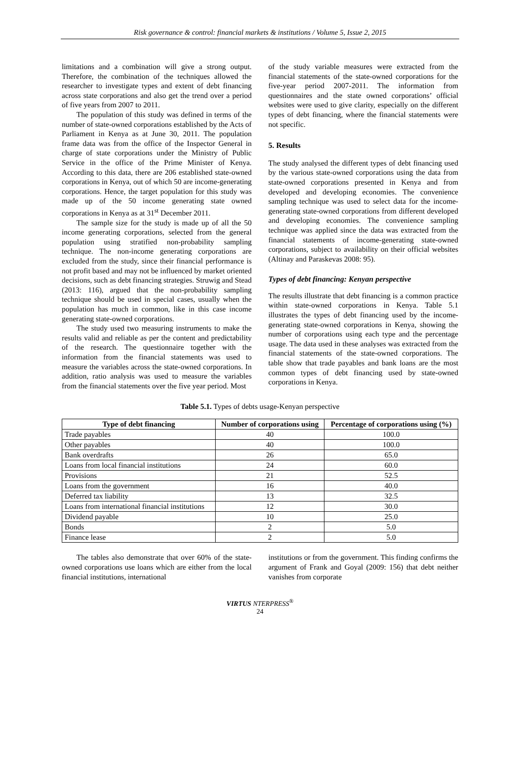Risk governance & control: financial markets & institutions / Volume 5, Issue 2, 2015
limitations and a combination will give a strong output. Therefore, the combination of the techniques allowed the researcher to investigate types and extent of debt financing across state corporations and also get the trend over a period of five years from 2007 to 2011.
The population of this study was defined in terms of the number of state-owned corporations established by the Acts of Parliament in Kenya as at June 30, 2011. The population frame data was from the office of the Inspector General in charge of state corporations under the Ministry of Public Service in the office of the Prime Minister of Kenya. According to this data, there are 206 established state-owned corporations in Kenya, out of which 50 are income-generating corporations. Hence, the target population for this study was made up of the 50 income generating state owned corporations in Kenya as at 31<sup>st</sup> December 2011.
The sample size for the study is made up of all the 50 income generating corporations, selected from the general population using stratified non-probability sampling technique. The non-income generating corporations are excluded from the study, since their financial performance is not profit based and may not be influenced by market oriented decisions, such as debt financing strategies. Struwig and Stead (2013: 116), argued that the non-probability sampling technique should be used in special cases, usually when the population has much in common, like in this case income generating state-owned corporations.
The study used two measuring instruments to make the results valid and reliable as per the content and predictability of the research. The questionnaire together with the information from the financial statements was used to measure the variables across the state-owned corporations. In addition, ratio analysis was used to measure the variables from the financial statements over the five year period. Most
of the study variable measures were extracted from the financial statements of the state-owned corporations for the five-year period 2007-2011. The information from questionnaires and the state owned corporations’ official websites were used to give clarity, especially on the different types of debt financing, where the financial statements were not specific.
5. Results
The study analysed the different types of debt financing used by the various state-owned corporations using the data from state-owned corporations presented in Kenya and from developed and developing economies. The convenience sampling technique was used to select data for the income-generating state-owned corporations from different developed and developing economies. The convenience sampling technique was applied since the data was extracted from the financial statements of income-generating state-owned corporations, subject to availability on their official websites (Altinay and Paraskevas 2008: 95).
Types of debt financing: Kenyan perspective
The results illustrate that debt financing is a common practice within state-owned corporations in Kenya. Table 5.1 illustrates the types of debt financing used by the income-generating state-owned corporations in Kenya, showing the number of corporations using each type and the percentage usage. The data used in these analyses was extracted from the financial statements of the state-owned corporations. The table show that trade payables and bank loans are the most common types of debt financing used by state-owned corporations in Kenya.
Table 5.1. Types of debts usage-Kenyan perspective
| Type of debt financing | Number of corporations using | Percentage of corporations using (%) |
| --- | --- | --- |
| Trade payables | 40 | 100.0 |
| Other payables | 40 | 100.0 |
| Bank overdrafts | 26 | 65.0 |
| Loans from local financial institutions | 24 | 60.0 |
| Provisions | 21 | 52.5 |
| Loans from the government | 16 | 40.0 |
| Deferred tax liability | 13 | 32.5 |
| Loans from international financial institutions | 12 | 30.0 |
| Dividend payable | 10 | 25.0 |
| Bonds | 2 | 5.0 |
| Finance lease | 2 | 5.0 |
The tables also demonstrate that over 60% of the state-owned corporations use loans which are either from the local financial institutions, international
institutions or from the government. This finding confirms the argument of Frank and Goyal (2009: 156) that debt neither vanishes from corporate
VIRTUS NTERPRESS<sup>®</sup>
24